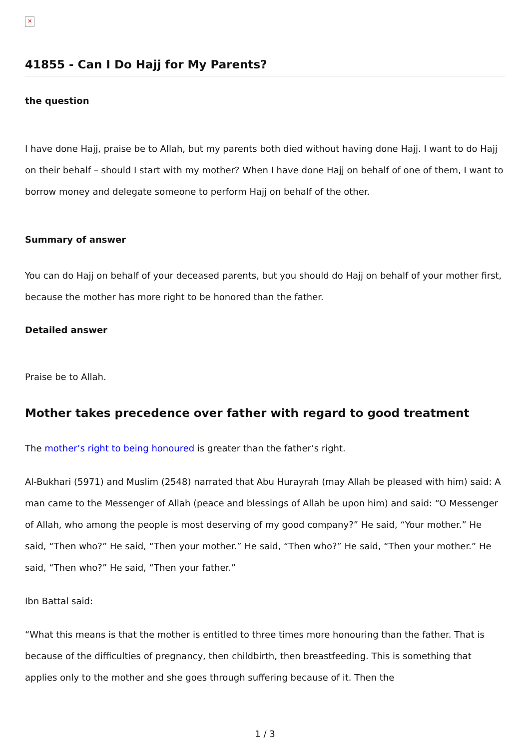✕
41855 - Can I Do Hajj for My Parents?
the question
I have done Hajj, praise be to Allah, but my parents both died without having done Hajj. I want to do Hajj on their behalf – should I start with my mother? When I have done Hajj on behalf of one of them, I want to borrow money and delegate someone to perform Hajj on behalf of the other.
Summary of answer
You can do Hajj on behalf of your deceased parents, but you should do Hajj on behalf of your mother first, because the mother has more right to be honored than the father.
Detailed answer
Praise be to Allah.
Mother takes precedence over father with regard to good treatment
The mother’s right to being honoured is greater than the father’s right.
Al-Bukhari (5971) and Muslim (2548) narrated that Abu Hurayrah (may Allah be pleased with him) said: A man came to the Messenger of Allah (peace and blessings of Allah be upon him) and said: “O Messenger of Allah, who among the people is most deserving of my good company?” He said, “Your mother.” He said, “Then who?” He said, “Then your mother.” He said, “Then who?” He said, “Then your mother.” He said, “Then who?” He said, “Then your father.”
Ibn Battal said:
“What this means is that the mother is entitled to three times more honouring than the father. That is because of the difficulties of pregnancy, then childbirth, then breastfeeding. This is something that applies only to the mother and she goes through suffering because of it. Then the
1 / 3